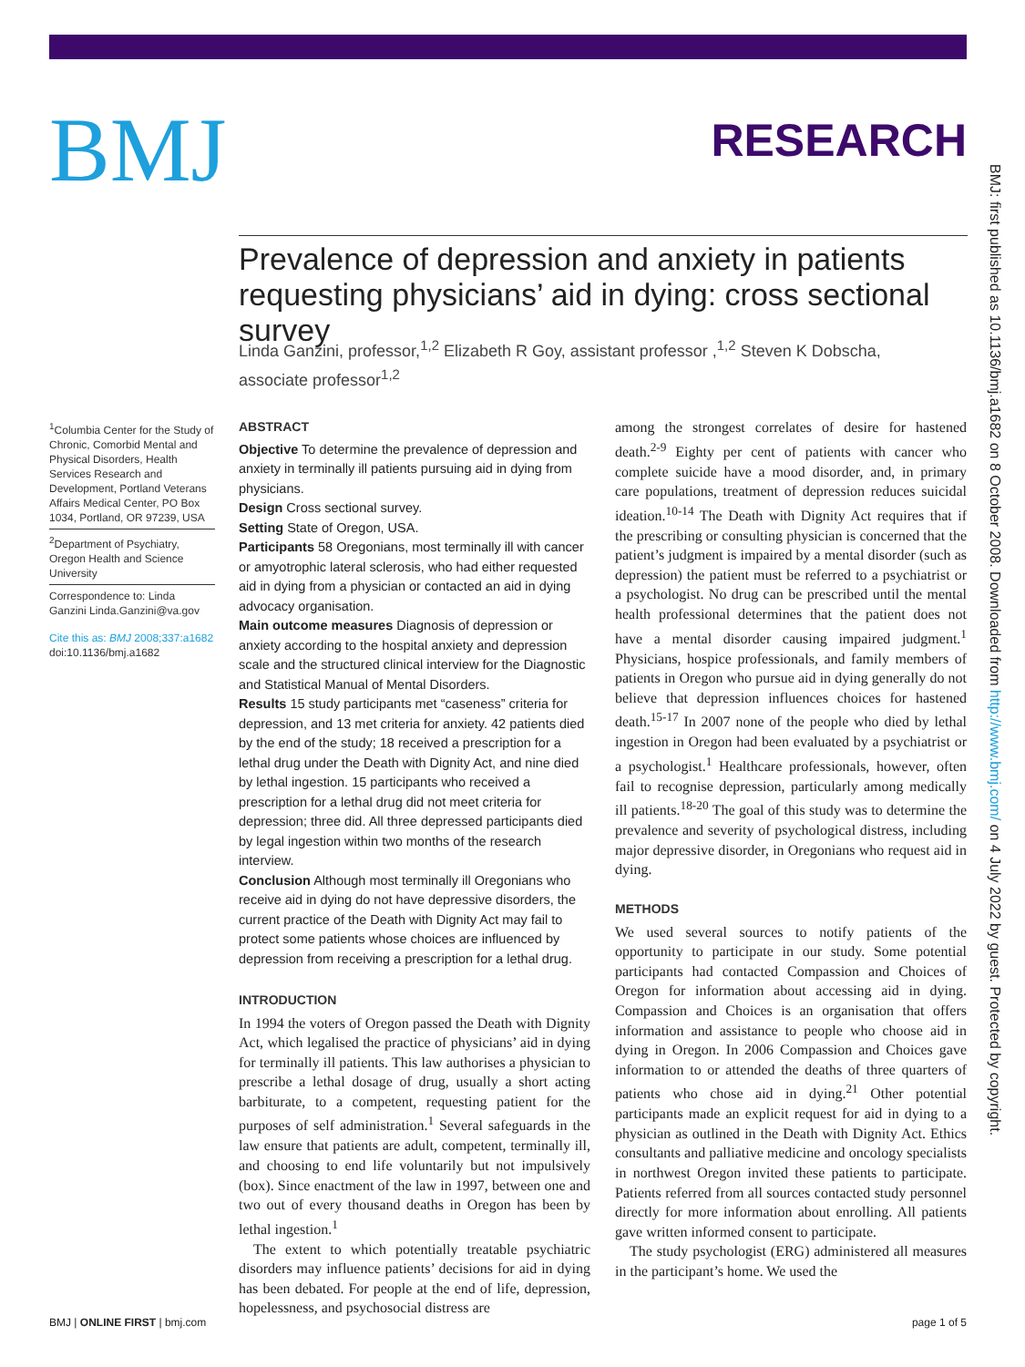BMJ
RESEARCH
Prevalence of depression and anxiety in patients requesting physicians’ aid in dying: cross sectional survey
Linda Ganzini, professor,<sup>1,2</sup> Elizabeth R Goy, assistant professor ,<sup>1,2</sup> Steven K Dobscha, associate professor<sup>1,2</sup>
<sup>1</sup> Columbia Center for the Study of Chronic, Comorbid Mental and Physical Disorders, Health Services Research and Development, Portland Veterans Affairs Medical Center, PO Box 1034, Portland, OR 97239, USA
<sup>2</sup> Department of Psychiatry, Oregon Health and Science University
Correspondence to: Linda Ganzini Linda.Ganzini@va.gov
Cite this as: BMJ 2008;337:a1682
doi:10.1136/bmj.a1682
ABSTRACT
Objective To determine the prevalence of depression and anxiety in terminally ill patients pursuing aid in dying from physicians.
Design Cross sectional survey.
Setting State of Oregon, USA.
Participants 58 Oregonians, most terminally ill with cancer or amyotrophic lateral sclerosis, who had either requested aid in dying from a physician or contacted an aid in dying advocacy organisation.
Main outcome measures Diagnosis of depression or anxiety according to the hospital anxiety and depression scale and the structured clinical interview for the Diagnostic and Statistical Manual of Mental Disorders.
Results 15 study participants met “caseness” criteria for depression, and 13 met criteria for anxiety. 42 patients died by the end of the study; 18 received a prescription for a lethal drug under the Death with Dignity Act, and nine died by lethal ingestion. 15 participants who received a prescription for a lethal drug did not meet criteria for depression; three did. All three depressed participants died by legal ingestion within two months of the research interview.
Conclusion Although most terminally ill Oregonians who receive aid in dying do not have depressive disorders, the current practice of the Death with Dignity Act may fail to protect some patients whose choices are influenced by depression from receiving a prescription for a lethal drug.
INTRODUCTION
In 1994 the voters of Oregon passed the Death with Dignity Act, which legalised the practice of physicians’ aid in dying for terminally ill patients. This law authorises a physician to prescribe a lethal dosage of drug, usually a short acting barbiturate, to a competent, requesting patient for the purposes of self administration.<sup>1</sup> Several safeguards in the law ensure that patients are adult, competent, terminally ill, and choosing to end life voluntarily but not impulsively (box). Since enactment of the law in 1997, between one and two out of every thousand deaths in Oregon has been by lethal ingestion.<sup>1</sup>
The extent to which potentially treatable psychiatric disorders may influence patients’ decisions for aid in dying has been debated. For people at the end of life, depression, hopelessness, and psychosocial distress are
among the strongest correlates of desire for hastened death.<sup>2-9</sup> Eighty per cent of patients with cancer who complete suicide have a mood disorder, and, in primary care populations, treatment of depression reduces suicidal ideation.<sup>10-14</sup> The Death with Dignity Act requires that if the prescribing or consulting physician is concerned that the patient’s judgment is impaired by a mental disorder (such as depression) the patient must be referred to a psychiatrist or a psychologist. No drug can be prescribed until the mental health professional determines that the patient does not have a mental disorder causing impaired judgment.<sup>1</sup> Physicians, hospice professionals, and family members of patients in Oregon who pursue aid in dying generally do not believe that depression influences choices for hastened death.<sup>15-17</sup> In 2007 none of the people who died by lethal ingestion in Oregon had been evaluated by a psychiatrist or a psychologist.<sup>1</sup> Healthcare professionals, however, often fail to recognise depression, particularly among medically ill patients.<sup>18-20</sup> The goal of this study was to determine the prevalence and severity of psychological distress, including major depressive disorder, in Oregonians who request aid in dying.
METHODS
We used several sources to notify patients of the opportunity to participate in our study. Some potential participants had contacted Compassion and Choices of Oregon for information about accessing aid in dying. Compassion and Choices is an organisation that offers information and assistance to people who choose aid in dying in Oregon. In 2006 Compassion and Choices gave information to or attended the deaths of three quarters of patients who chose aid in dying.<sup>21</sup> Other potential participants made an explicit request for aid in dying to a physician as outlined in the Death with Dignity Act. Ethics consultants and palliative medicine and oncology specialists in northwest Oregon invited these patients to participate. Patients referred from all sources contacted study personnel directly for more information about enrolling. All patients gave written informed consent to participate.
The study psychologist (ERG) administered all measures in the participant’s home. We used the
BMJ: first published as 10.1136/bmj.a1682 on 8 October 2008. Downloaded from http://www.bmj.com/ on 4 July 2022 by guest. Protected by copyright.
BMJ | ONLINE FIRST | bmj.com page 1 of 5